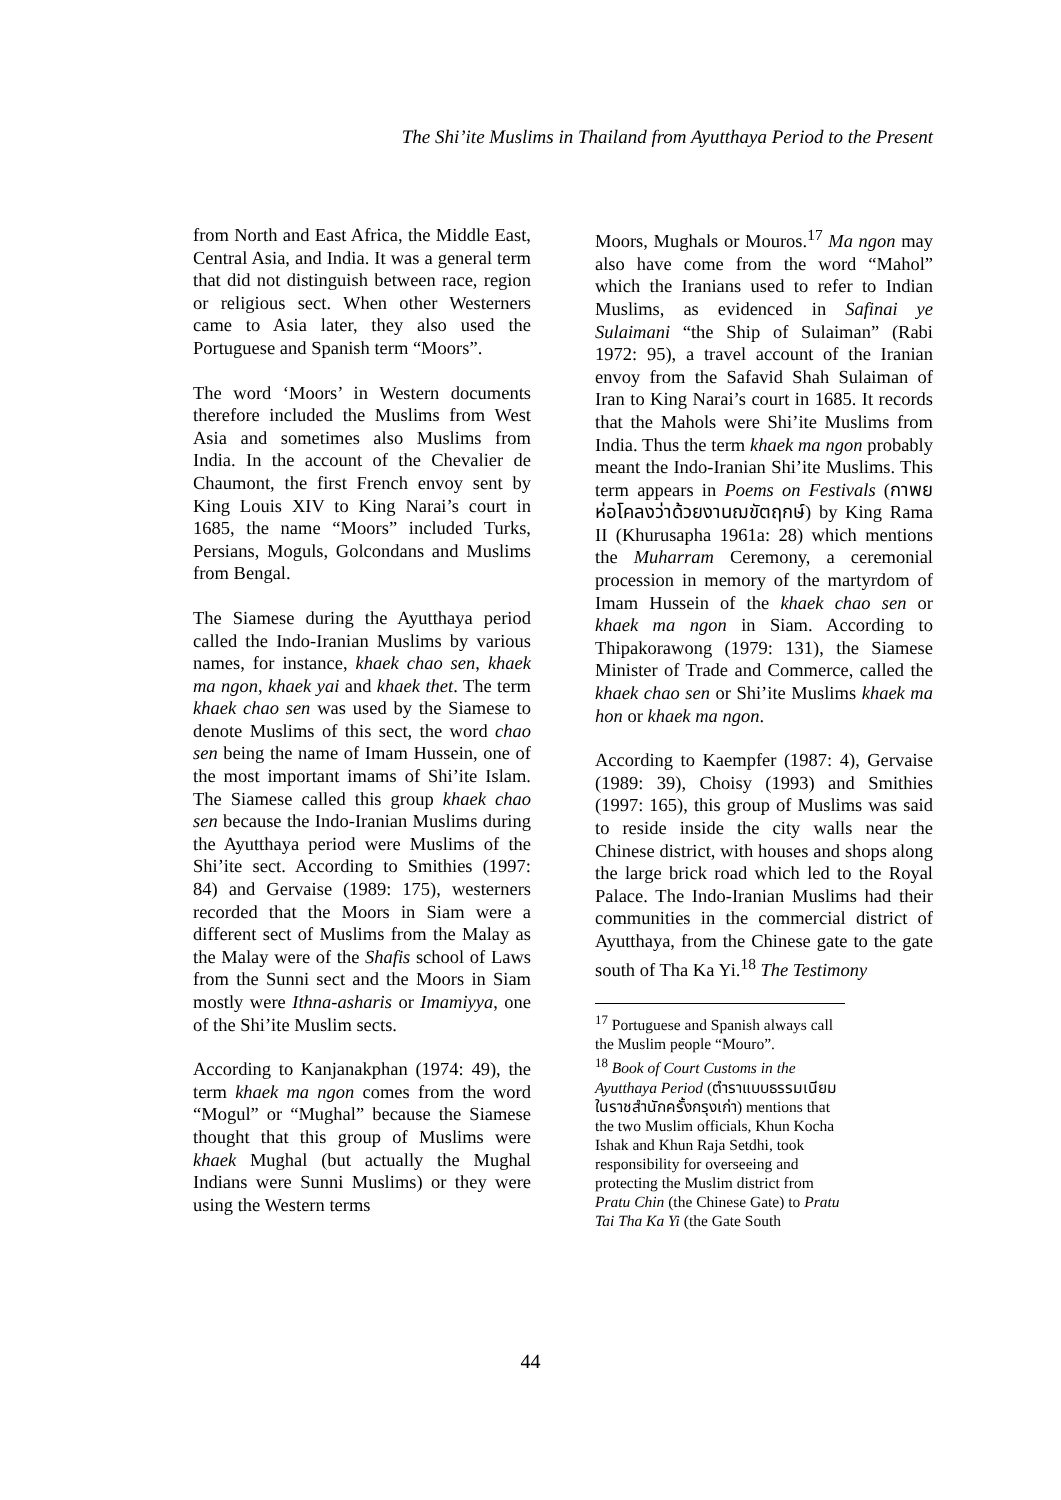The Shi’ite Muslims in Thailand from Ayutthaya Period to the Present
from North and East Africa, the Middle East, Central Asia, and India. It was a general term that did not distinguish between race, region or religious sect. When other Westerners came to Asia later, they also used the Portuguese and Spanish term “Moors”.
The word ‘Moors’ in Western documents therefore included the Muslims from West Asia and sometimes also Muslims from India. In the account of the Chevalier de Chaumont, the first French envoy sent by King Louis XIV to King Narai’s court in 1685, the name “Moors” included Turks, Persians, Moguls, Golcondans and Muslims from Bengal.
The Siamese during the Ayutthaya period called the Indo-Iranian Muslims by various names, for instance, khaek chao sen, khaek ma ngon, khaek yai and khaek thet. The term khaek chao sen was used by the Siamese to denote Muslims of this sect, the word chao sen being the name of Imam Hussein, one of the most important imams of Shi’ite Islam. The Siamese called this group khaek chao sen because the Indo-Iranian Muslims during the Ayutthaya period were Muslims of the Shi’ite sect. According to Smithies (1997: 84) and Gervaise (1989: 175), westerners recorded that the Moors in Siam were a different sect of Muslims from the Malay as the Malay were of the Shafis school of Laws from the Sunni sect and the Moors in Siam mostly were Ithna-asharis or Imamiyya, one of the Shi’ite Muslim sects.
According to Kanjanakphan (1974: 49), the term khaek ma ngon comes from the word “Mogul” or “Mughal” because the Siamese thought that this group of Muslims were khaek Mughal (but actually the Mughal Indians were Sunni Muslims) or they were using the Western terms
Moors, Mughals or Mouros.<sup>17</sup> Ma ngon may also have come from the word “Mahol” which the Iranians used to refer to Indian Muslims, as evidenced in Safinai ye Sulaimani “the Ship of Sulaiman” (Rabi 1972: 95), a travel account of the Iranian envoy from the Safavid Shah Sulaiman of Iran to King Narai’s court in 1685. It records that the Mahols were Shi’ite Muslims from India. Thus the term khaek ma ngon probably meant the Indo-Iranian Shi’ite Muslims. This term appears in Poems on Festivals (กาพยห่อโคลงว่าด้วยงานฌขัตฤกษ์) by King Rama II (Khurusapha 1961a: 28) which mentions the Muharram Ceremony, a ceremonial procession in memory of the martyrdom of Imam Hussein of the khaek chao sen or khaek ma ngon in Siam. According to Thipakorawong (1979: 131), the Siamese Minister of Trade and Commerce, called the khaek chao sen or Shi’ite Muslims khaek ma hon or khaek ma ngon.
According to Kaempfer (1987: 4), Gervaise (1989: 39), Choisy (1993) and Smithies (1997: 165), this group of Muslims was said to reside inside the city walls near the Chinese district, with houses and shops along the large brick road which led to the Royal Palace. The Indo-Iranian Muslims had their communities in the commercial district of Ayutthaya, from the Chinese gate to the gate south of Tha Ka Yi.<sup>18</sup> The Testimony
<sup>17</sup> Portuguese and Spanish always call the Muslim people “Mouro”.
<sup>18</sup> Book of Court Customs in the Ayutthaya Period (ตำราแบบธรรมเนียมในราชสำนักครั้งกรุงเก่า) mentions that the two Muslim officials, Khun Kocha Ishak and Khun Raja Setdhi, took responsibility for overseeing and protecting the Muslim district from Pratu Chin (the Chinese Gate) to Pratu Tai Tha Ka Yi (the Gate South
44